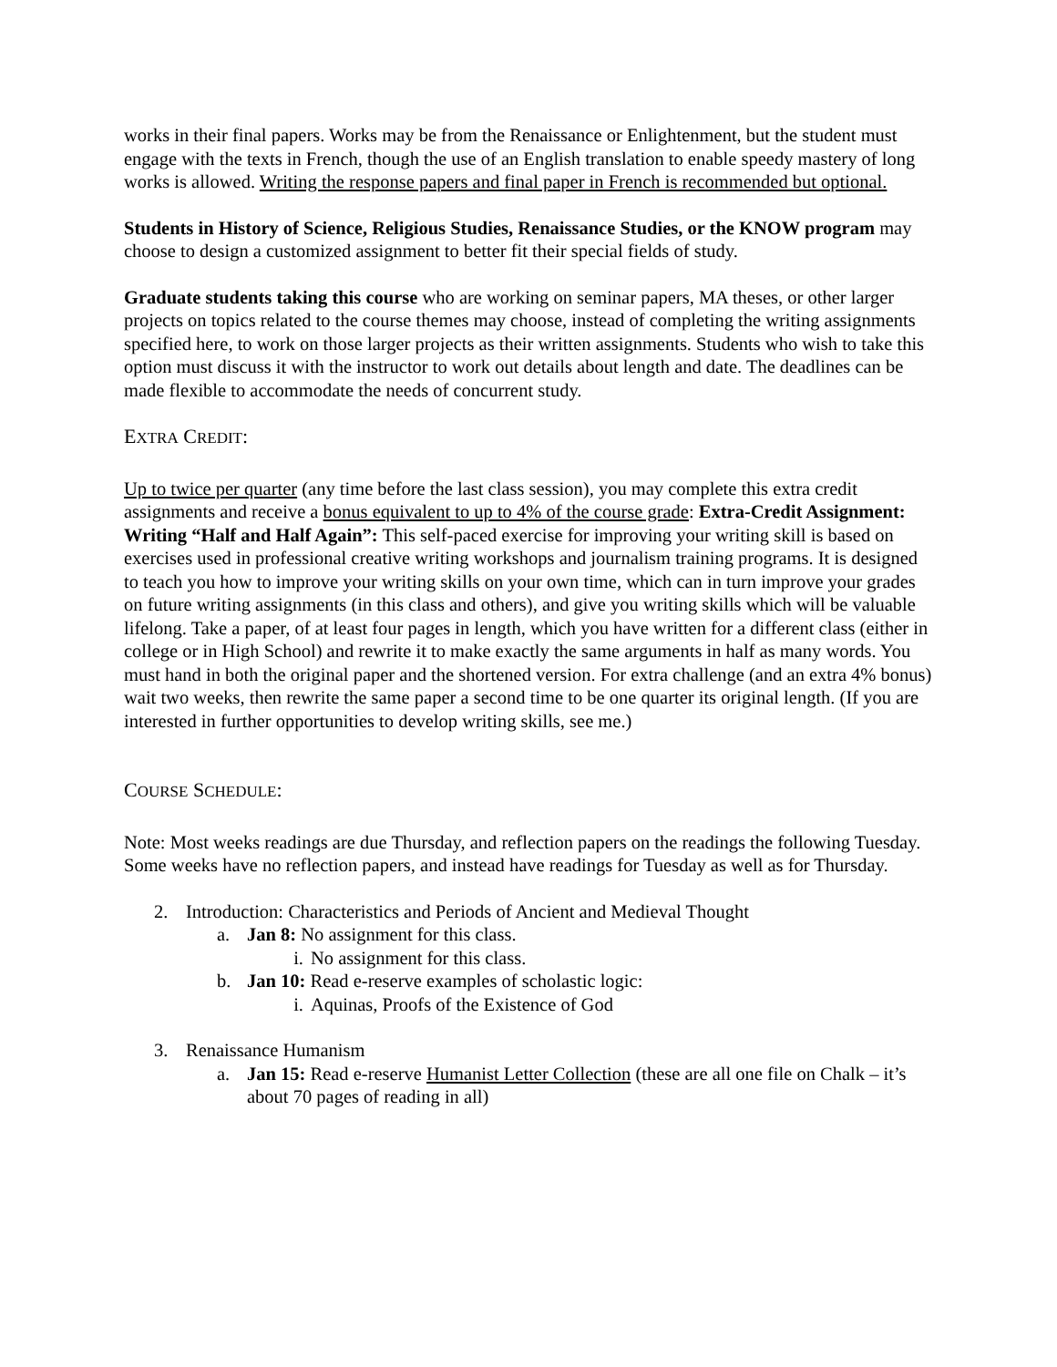works in their final papers. Works may be from the Renaissance or Enlightenment, but the student must engage with the texts in French, though the use of an English translation to enable speedy mastery of long works is allowed. Writing the response papers and final paper in French is recommended but optional.
Students in History of Science, Religious Studies, Renaissance Studies, or the KNOW program may choose to design a customized assignment to better fit their special fields of study.
Graduate students taking this course who are working on seminar papers, MA theses, or other larger projects on topics related to the course themes may choose, instead of completing the writing assignments specified here, to work on those larger projects as their written assignments. Students who wish to take this option must discuss it with the instructor to work out details about length and date. The deadlines can be made flexible to accommodate the needs of concurrent study.
EXTRA CREDIT:
Up to twice per quarter (any time before the last class session), you may complete this extra credit assignments and receive a bonus equivalent to up to 4% of the course grade: Extra-Credit Assignment: Writing “Half and Half Again”: This self-paced exercise for improving your writing skill is based on exercises used in professional creative writing workshops and journalism training programs. It is designed to teach you how to improve your writing skills on your own time, which can in turn improve your grades on future writing assignments (in this class and others), and give you writing skills which will be valuable lifelong. Take a paper, of at least four pages in length, which you have written for a different class (either in college or in High School) and rewrite it to make exactly the same arguments in half as many words. You must hand in both the original paper and the shortened version. For extra challenge (and an extra 4% bonus) wait two weeks, then rewrite the same paper a second time to be one quarter its original length. (If you are interested in further opportunities to develop writing skills, see me.)
COURSE SCHEDULE:
Note: Most weeks readings are due Thursday, and reflection papers on the readings the following Tuesday. Some weeks have no reflection papers, and instead have readings for Tuesday as well as for Thursday.
2. Introduction: Characteristics and Periods of Ancient and Medieval Thought
a. Jan 8: No assignment for this class.
i. No assignment for this class.
b. Jan 10: Read e-reserve examples of scholastic logic:
i. Aquinas, Proofs of the Existence of God
3. Renaissance Humanism
a. Jan 15: Read e-reserve Humanist Letter Collection (these are all one file on Chalk – it’s about 70 pages of reading in all)